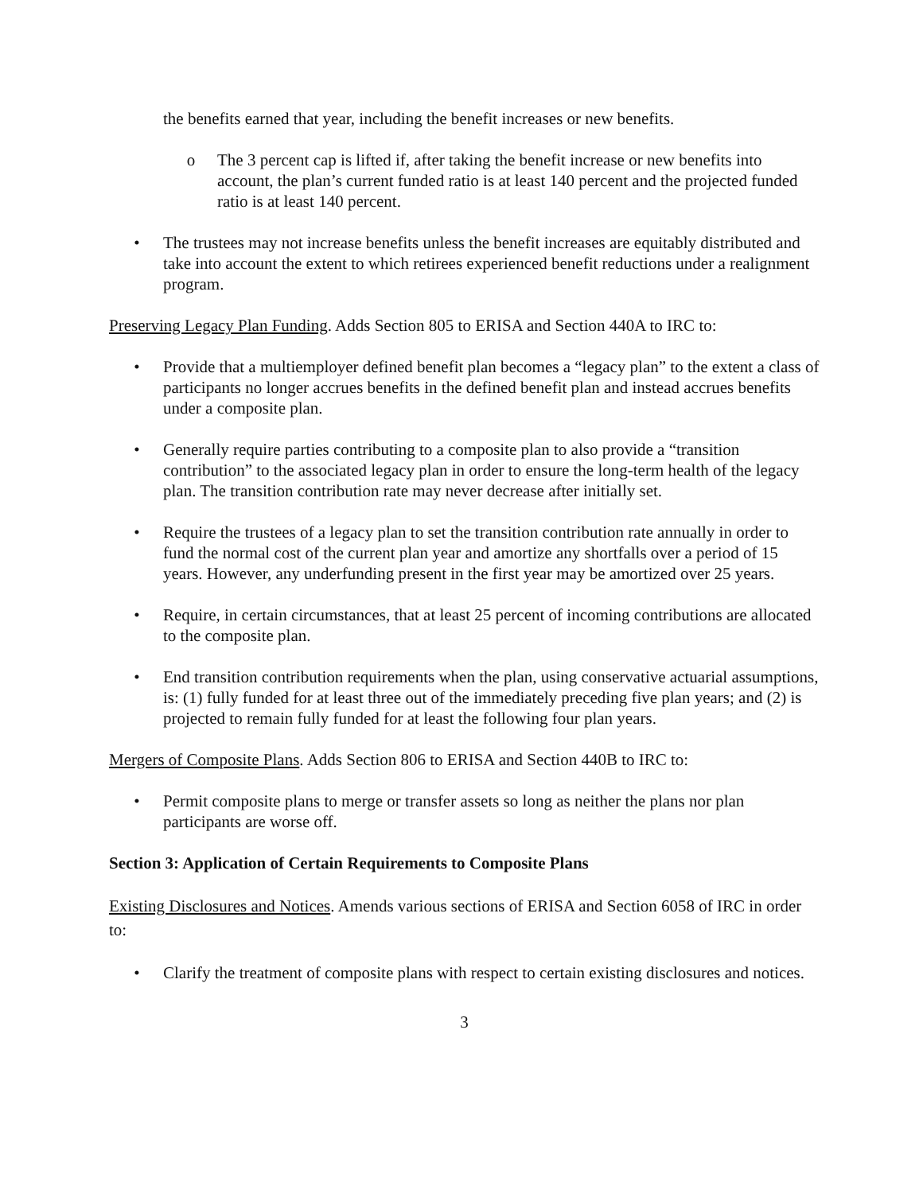the benefits earned that year, including the benefit increases or new benefits.
o The 3 percent cap is lifted if, after taking the benefit increase or new benefits into account, the plan’s current funded ratio is at least 140 percent and the projected funded ratio is at least 140 percent.
• The trustees may not increase benefits unless the benefit increases are equitably distributed and take into account the extent to which retirees experienced benefit reductions under a realignment program.
Preserving Legacy Plan Funding. Adds Section 805 to ERISA and Section 440A to IRC to:
• Provide that a multiemployer defined benefit plan becomes a “legacy plan” to the extent a class of participants no longer accrues benefits in the defined benefit plan and instead accrues benefits under a composite plan.
• Generally require parties contributing to a composite plan to also provide a “transition contribution” to the associated legacy plan in order to ensure the long-term health of the legacy plan. The transition contribution rate may never decrease after initially set.
• Require the trustees of a legacy plan to set the transition contribution rate annually in order to fund the normal cost of the current plan year and amortize any shortfalls over a period of 15 years. However, any underfunding present in the first year may be amortized over 25 years.
• Require, in certain circumstances, that at least 25 percent of incoming contributions are allocated to the composite plan.
• End transition contribution requirements when the plan, using conservative actuarial assumptions, is: (1) fully funded for at least three out of the immediately preceding five plan years; and (2) is projected to remain fully funded for at least the following four plan years.
Mergers of Composite Plans. Adds Section 806 to ERISA and Section 440B to IRC to:
• Permit composite plans to merge or transfer assets so long as neither the plans nor plan participants are worse off.
Section 3: Application of Certain Requirements to Composite Plans
Existing Disclosures and Notices. Amends various sections of ERISA and Section 6058 of IRC in order to:
• Clarify the treatment of composite plans with respect to certain existing disclosures and notices.
3